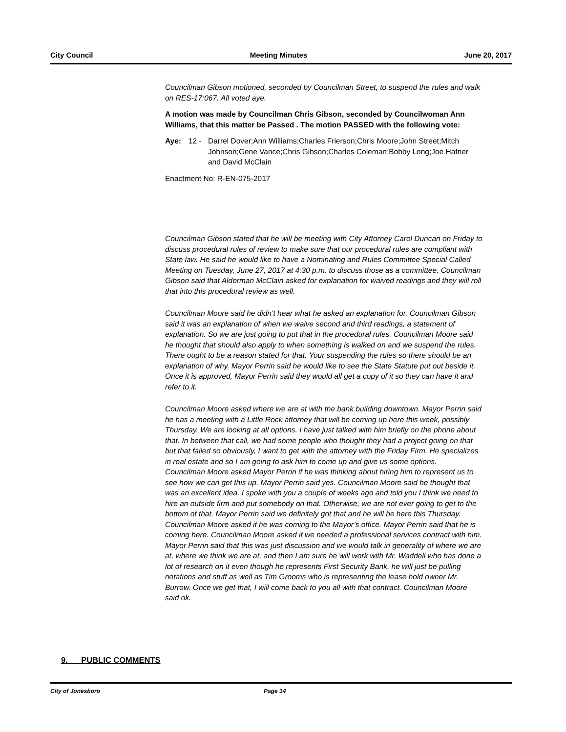City Council Meeting Minutes June 20, 2017
Councilman Gibson motioned, seconded by Councilman Street, to suspend the rules and walk on RES-17:067. All voted aye.
A motion was made by Councilman Chris Gibson, seconded by Councilwoman Ann Williams, that this matter be Passed . The motion PASSED with the following vote:
Aye: 12 - Darrel Dover;Ann Williams;Charles Frierson;Chris Moore;John Street;Mitch Johnson;Gene Vance;Chris Gibson;Charles Coleman;Bobby Long;Joe Hafner and David McClain
Enactment No: R-EN-075-2017
Councilman Gibson stated that he will be meeting with City Attorney Carol Duncan on Friday to discuss procedural rules of review to make sure that our procedural rules are compliant with State law. He said he would like to have a Nominating and Rules Committee Special Called Meeting on Tuesday, June 27, 2017 at 4:30 p.m. to discuss those as a committee. Councilman Gibson said that Alderman McClain asked for explanation for waived readings and they will roll that into this procedural review as well.
Councilman Moore said he didn’t hear what he asked an explanation for. Councilman Gibson said it was an explanation of when we waive second and third readings, a statement of explanation. So we are just going to put that in the procedural rules. Councilman Moore said he thought that should also apply to when something is walked on and we suspend the rules. There ought to be a reason stated for that. Your suspending the rules so there should be an explanation of why. Mayor Perrin said he would like to see the State Statute put out beside it. Once it is approved, Mayor Perrin said they would all get a copy of it so they can have it and refer to it.
Councilman Moore asked where we are at with the bank building downtown. Mayor Perrin said he has a meeting with a Little Rock attorney that will be coming up here this week, possibly Thursday. We are looking at all options. I have just talked with him briefly on the phone about that. In between that call, we had some people who thought they had a project going on that but that failed so obviously, I want to get with the attorney with the Friday Firm. He specializes in real estate and so I am going to ask him to come up and give us some options.
Councilman Moore asked Mayor Perrin if he was thinking about hiring him to represent us to see how we can get this up. Mayor Perrin said yes. Councilman Moore said he thought that was an excellent idea. I spoke with you a couple of weeks ago and told you I think we need to hire an outside firm and put somebody on that. Otherwise, we are not ever going to get to the bottom of that. Mayor Perrin said we definitely got that and he will be here this Thursday. Councilman Moore asked if he was coming to the Mayor’s office. Mayor Perrin said that he is coming here. Councilman Moore asked if we needed a professional services contract with him. Mayor Perrin said that this was just discussion and we would talk in generality of where we are at, where we think we are at, and then I am sure he will work with Mr. Waddell who has done a lot of research on it even though he represents First Security Bank, he will just be pulling notations and stuff as well as Tim Grooms who is representing the lease hold owner Mr. Burrow. Once we get that, I will come back to you all with that contract. Councilman Moore said ok.
9. PUBLIC COMMENTS
City of Jonesboro Page 14